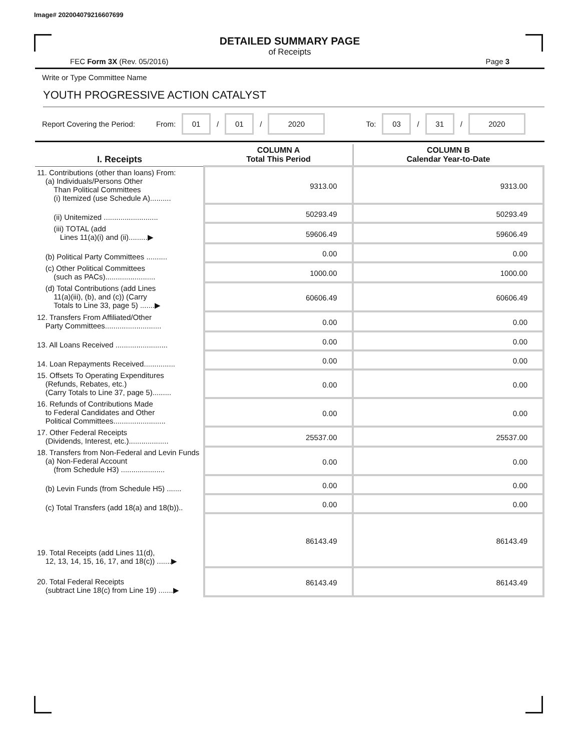Image# 202004079216607699
DETAILED SUMMARY PAGE
of Receipts
FEC Form 3X (Rev. 05/2016) Page 3
Write or Type Committee Name
YOUTH PROGRESSIVE ACTION CATALYST
Report Covering the Period: From: 01 / 01 / 2020 To: 03 / 31 / 2020
| I. Receipts | COLUMN A Total This Period | COLUMN B Calendar Year-to-Date |
| --- | --- | --- |
| 11. Contributions (other than loans) From: (a) Individuals/Persons Other Than Political Committees (i) Itemized (use Schedule A).......... | 9313.00 | 9313.00 |
| (ii) Unitemized .......................... | 50293.49 | 50293.49 |
| (iii) TOTAL (add Lines 11(a)(i) and (ii).........▶ | 59606.49 | 59606.49 |
| (b) Political Party Committees .......... | 0.00 | 0.00 |
| (c) Other Political Committees (such as PACs)........................ | 1000.00 | 1000.00 |
| (d) Total Contributions (add Lines 11(a)(iii), (b), and (c)) (Carry Totals to Line 33, page 5) .......▶ | 60606.49 | 60606.49 |
| 12. Transfers From Affiliated/Other Party Committees........................... | 0.00 | 0.00 |
| 13. All Loans Received ......................... | 0.00 | 0.00 |
| 14. Loan Repayments Received............... | 0.00 | 0.00 |
| 15. Offsets To Operating Expenditures (Refunds, Rebates, etc.) (Carry Totals to Line 37, page 5)......... | 0.00 | 0.00 |
| 16. Refunds of Contributions Made to Federal Candidates and Other Political Committees......................... | 0.00 | 0.00 |
| 17. Other Federal Receipts (Dividends, Interest, etc.)................... | 25537.00 | 25537.00 |
| 18. Transfers from Non-Federal and Levin Funds (a) Non-Federal Account (from Schedule H3) ..................... | 0.00 | 0.00 |
| (b) Levin Funds (from Schedule H5) ....... | 0.00 | 0.00 |
| (c) Total Transfers (add 18(a) and 18(b)).. | 0.00 | 0.00 |
| 19. Total Receipts (add Lines 11(d), 12, 13, 14, 15, 16, 17, and 18(c)) .......▶ | 86143.49 | 86143.49 |
| 20. Total Federal Receipts (subtract Line 18(c) from Line 19) .......▶ | 86143.49 | 86143.49 |